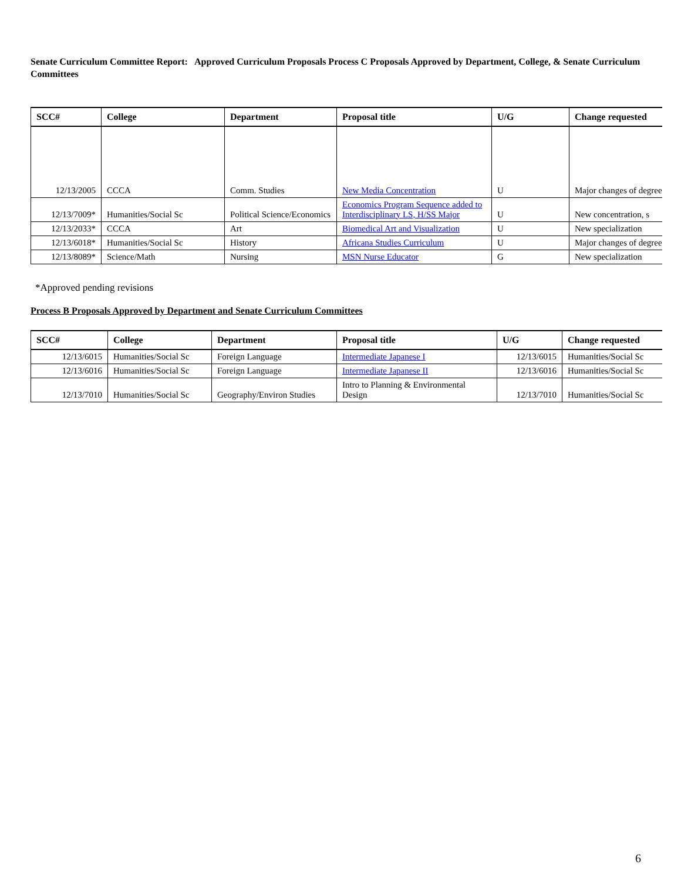Senate Curriculum Committee Report: Approved Curriculum Proposals Process C Proposals Approved by Department, College, & Senate Curriculum Committees
| SCC# | College | Department | Proposal title | U/G | Change requested |
| --- | --- | --- | --- | --- | --- |
| 12/13/2005 | CCCA | Comm. Studies | New Media Concentration | U | Major changes of degree |
| 12/13/7009* | Humanities/Social Sc | Political Science/Economics | Economics Program Sequence added to Interdisciplinary LS, H/SS Major | U | New concentration, s |
| 12/13/2033* | CCCA | Art | Biomedical Art and Visualization | U | New specialization |
| 12/13/6018* | Humanities/Social Sc | History | Africana Studies Curriculum | U | Major changes of degree |
| 12/13/8089* | Science/Math | Nursing | MSN Nurse Educator | G | New specialization |
*Approved pending revisions
Process B Proposals Approved by Department and Senate Curriculum Committees
| SCC# | College | Department | Proposal title | U/G | Change requested |
| --- | --- | --- | --- | --- | --- |
| 12/13/6015 | Humanities/Social Sc | Foreign Language | Intermediate Japanese I | 12/13/6015 | Humanities/Social Sc |
| 12/13/6016 | Humanities/Social Sc | Foreign Language | Intermediate Japanese II | 12/13/6016 | Humanities/Social Sc |
| 12/13/7010 | Humanities/Social Sc | Geography/Environ Studies | Intro to Planning & Environmental Design | 12/13/7010 | Humanities/Social Sc |
6